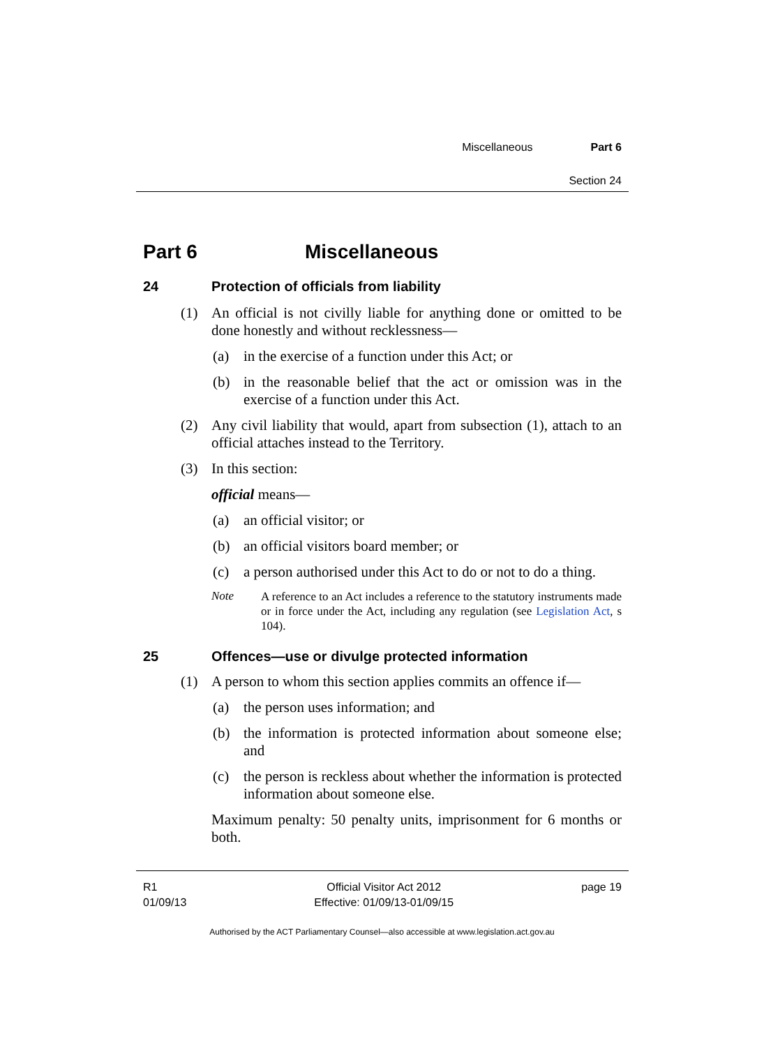Miscellaneous Part 6
Section 24
Part 6 Miscellaneous
24 Protection of officials from liability
(1)
An official is not civilly liable for anything done or omitted to be done honestly and without recklessness—
(a)
in the exercise of a function under this Act; or
(b)
in the reasonable belief that the act or omission was in the exercise of a function under this Act.
(2)
Any civil liability that would, apart from subsection (1), attach to an official attaches instead to the Territory.
(3)
In this section:
official means—
(a)
an official visitor; or
(b)
an official visitors board member; or
(c)
a person authorised under this Act to do or not to do a thing.
Note
A reference to an Act includes a reference to the statutory instruments made or in force under the Act, including any regulation (see Legislation Act, s 104).
25 Offences—use or divulge protected information
(1)
A person to whom this section applies commits an offence if—
(a)
the person uses information; and
(b)
the information is protected information about someone else; and
(c)
the person is reckless about whether the information is protected information about someone else.
Maximum penalty: 50 penalty units, imprisonment for 6 months or both.
R1
01/09/13
Official Visitor Act 2012
Effective: 01/09/13-01/09/15
page 19
Authorised by the ACT Parliamentary Counsel—also accessible at www.legislation.act.gov.au